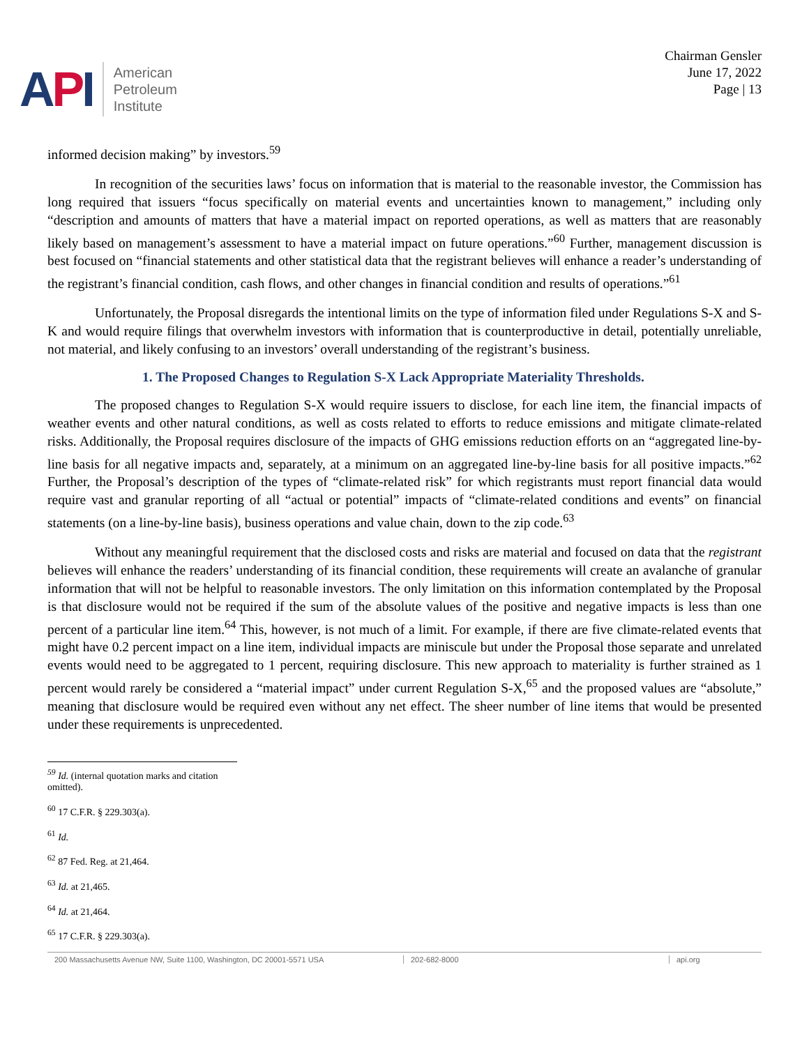API
American
Petroleum
Institute
Chairman Gensler
June 17, 2022
Page | 13
informed decision making” by investors.<sup>59</sup>
In recognition of the securities laws’ focus on information that is material to the reasonable investor, the Commission has long required that issuers “focus specifically on material events and uncertainties known to management,” including only “description and amounts of matters that have a material impact on reported operations, as well as matters that are reasonably likely based on management’s assessment to have a material impact on future operations.”<sup>60</sup> Further, management discussion is best focused on “financial statements and other statistical data that the registrant believes will enhance a reader’s understanding of the registrant’s financial condition, cash flows, and other changes in financial condition and results of operations.”<sup>61</sup>
Unfortunately, the Proposal disregards the intentional limits on the type of information filed under Regulations S-X and S-K and would require filings that overwhelm investors with information that is counterproductive in detail, potentially unreliable, not material, and likely confusing to an investors’ overall understanding of the registrant’s business.
1. The Proposed Changes to Regulation S-X Lack Appropriate Materiality Thresholds.
The proposed changes to Regulation S-X would require issuers to disclose, for each line item, the financial impacts of weather events and other natural conditions, as well as costs related to efforts to reduce emissions and mitigate climate-related risks. Additionally, the Proposal requires disclosure of the impacts of GHG emissions reduction efforts on an “aggregated line-by-line basis for all negative impacts and, separately, at a minimum on an aggregated line-by-line basis for all positive impacts.”<sup>62</sup> Further, the Proposal’s description of the types of “climate-related risk” for which registrants must report financial data would require vast and granular reporting of all “actual or potential” impacts of “climate-related conditions and events” on financial statements (on a line-by-line basis), business operations and value chain, down to the zip code.<sup>63</sup>
Without any meaningful requirement that the disclosed costs and risks are material and focused on data that the registrant believes will enhance the readers’ understanding of its financial condition, these requirements will create an avalanche of granular information that will not be helpful to reasonable investors. The only limitation on this information contemplated by the Proposal is that disclosure would not be required if the sum of the absolute values of the positive and negative impacts is less than one percent of a particular line item.<sup>64</sup> This, however, is not much of a limit. For example, if there are five climate-related events that might have 0.2 percent impact on a line item, individual impacts are miniscule but under the Proposal those separate and unrelated events would need to be aggregated to 1 percent, requiring disclosure. This new approach to materiality is further strained as 1 percent would rarely be considered a “material impact” under current Regulation S-X,<sup>65</sup> and the proposed values are “absolute,” meaning that disclosure would be required even without any net effect. The sheer number of line items that would be presented under these requirements is unprecedented.
<sup>59</sup> Id. (internal quotation marks and citation omitted).
<sup>60</sup> 17 C.F.R. § 229.303(a).
<sup>61</sup> Id.
<sup>62</sup> 87 Fed. Reg. at 21,464.
<sup>63</sup> Id. at 21,465.
<sup>64</sup> Id. at 21,464.
<sup>65</sup> 17 C.F.R. § 229.303(a).
200 Massachusetts Avenue NW, Suite 1100, Washington, DC 20001-5571 USA 202-682-8000 api.org